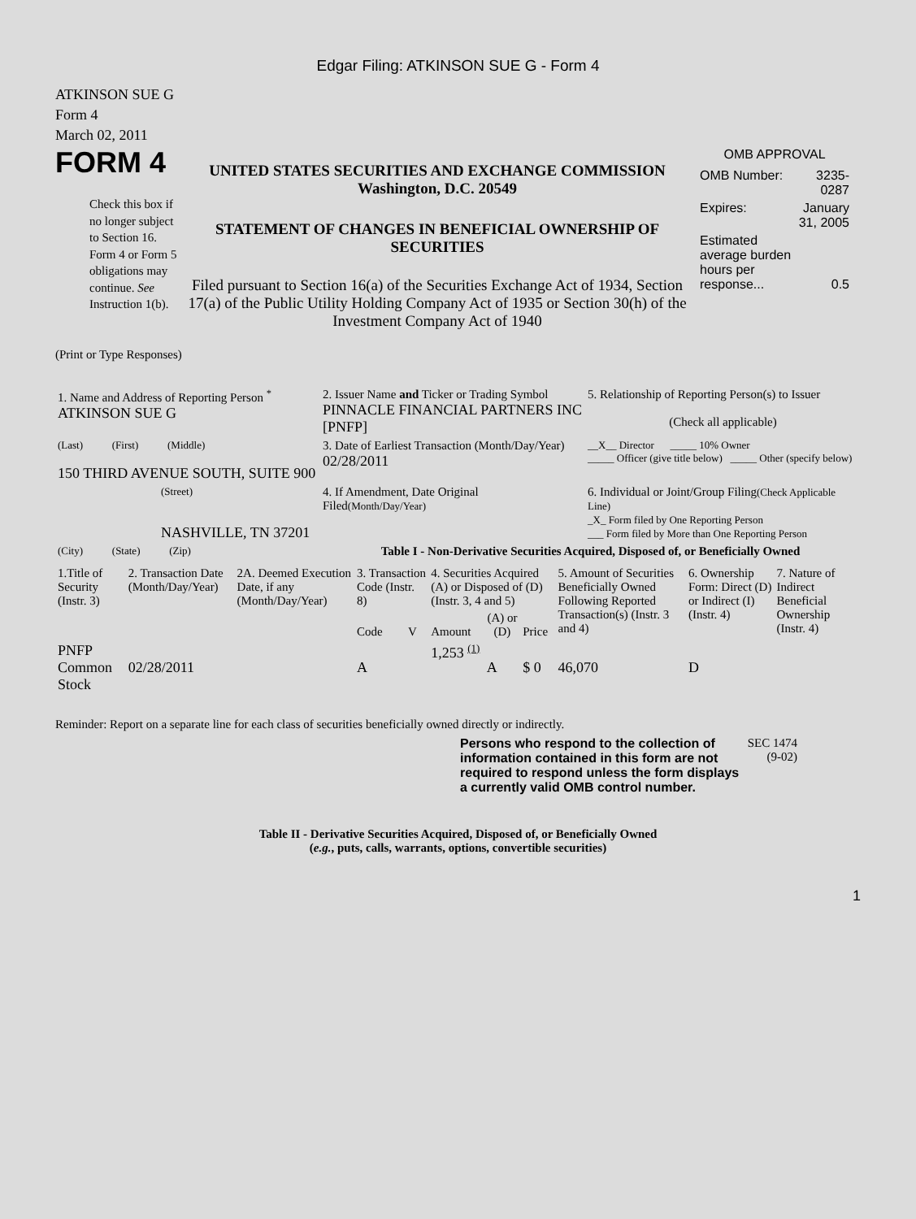Edgar Filing: ATKINSON SUE G - Form 4
ATKINSON SUE G
Form 4
March 02, 2011
FORM 4
Check this box if no longer subject to Section 16. Form 4 or Form 5 obligations may continue. See Instruction 1(b).
UNITED STATES SECURITIES AND EXCHANGE COMMISSION
Washington, D.C. 20549
STATEMENT OF CHANGES IN BENEFICIAL OWNERSHIP OF SECURITIES
Filed pursuant to Section 16(a) of the Securities Exchange Act of 1934, Section 17(a) of the Public Utility Holding Company Act of 1935 or Section 30(h) of the Investment Company Act of 1940
OMB APPROVAL
| OMB Number: | 3235-0287 |
| Expires: | January 31, 2005 |
| Estimated average burden hours per response... | 0.5 |
(Print or Type Responses)
| 1. Name and Address of Reporting Person <sup>*</sup> ATKINSON SUE G | 2. Issuer Name and Ticker or Trading Symbol PINNACLE FINANCIAL PARTNERS INC [PNFP] | 5. Relationship of Reporting Person(s) to Issuer (Check all applicable) |
| (Last) (First) (Middle) 150 THIRD AVENUE SOUTH, SUITE 900 | 3. Date of Earliest Transaction (Month/Day/Year) 02/28/2011 | __X__ Director _____ 10% Owner _____ Officer (give title below) _____ Other (specify below) |
| (Street) NASHVILLE, TN 37201 | 4. If Amendment, Date Original Filed (Month/Day/Year) | 6. Individual or Joint/Group Filing (Check Applicable Line) _X_ Form filed by One Reporting Person ___ Form filed by More than One Reporting Person |
| (City) (State) (Zip) | Table I - Non-Derivative Securities Acquired, Disposed of, or Beneficially Owned | |
| 1.Title of Security (Instr. 3) | 2. Transaction Date (Month/Day/Year) | 2A. Deemed Execution Date, if any (Month/Day/Year) | 3. Transaction Code (Instr. 8) | | 4. Securities Acquired (A) or Disposed of (D) (Instr. 3, 4 and 5) | | | 5. Amount of Securities Beneficially Owned Following Reported Transaction(s) (Instr. 3 and 4) | 6. Ownership Form: Direct (D) or Indirect (I) (Instr. 4) | 7. Nature of Indirect Beneficial Ownership (Instr. 4) |
| --- | --- | --- | --- | --- | --- | --- | --- | --- | --- | --- |
| | | | Code | V | Amount | (A) or (D) | Price | | | |
| PNFP Common Stock | 02/28/2011 | | A | | 1,253 <sup>(1)</sup> | A | $ 0 | 46,070 | D | |
Reminder: Report on a separate line for each class of securities beneficially owned directly or indirectly.
Persons who respond to the collection of information contained in this form are not required to respond unless the form displays a currently valid OMB control number.
SEC 1474 (9-02)
Table II - Derivative Securities Acquired, Disposed of, or Beneficially Owned
(e.g., puts, calls, warrants, options, convertible securities)
1